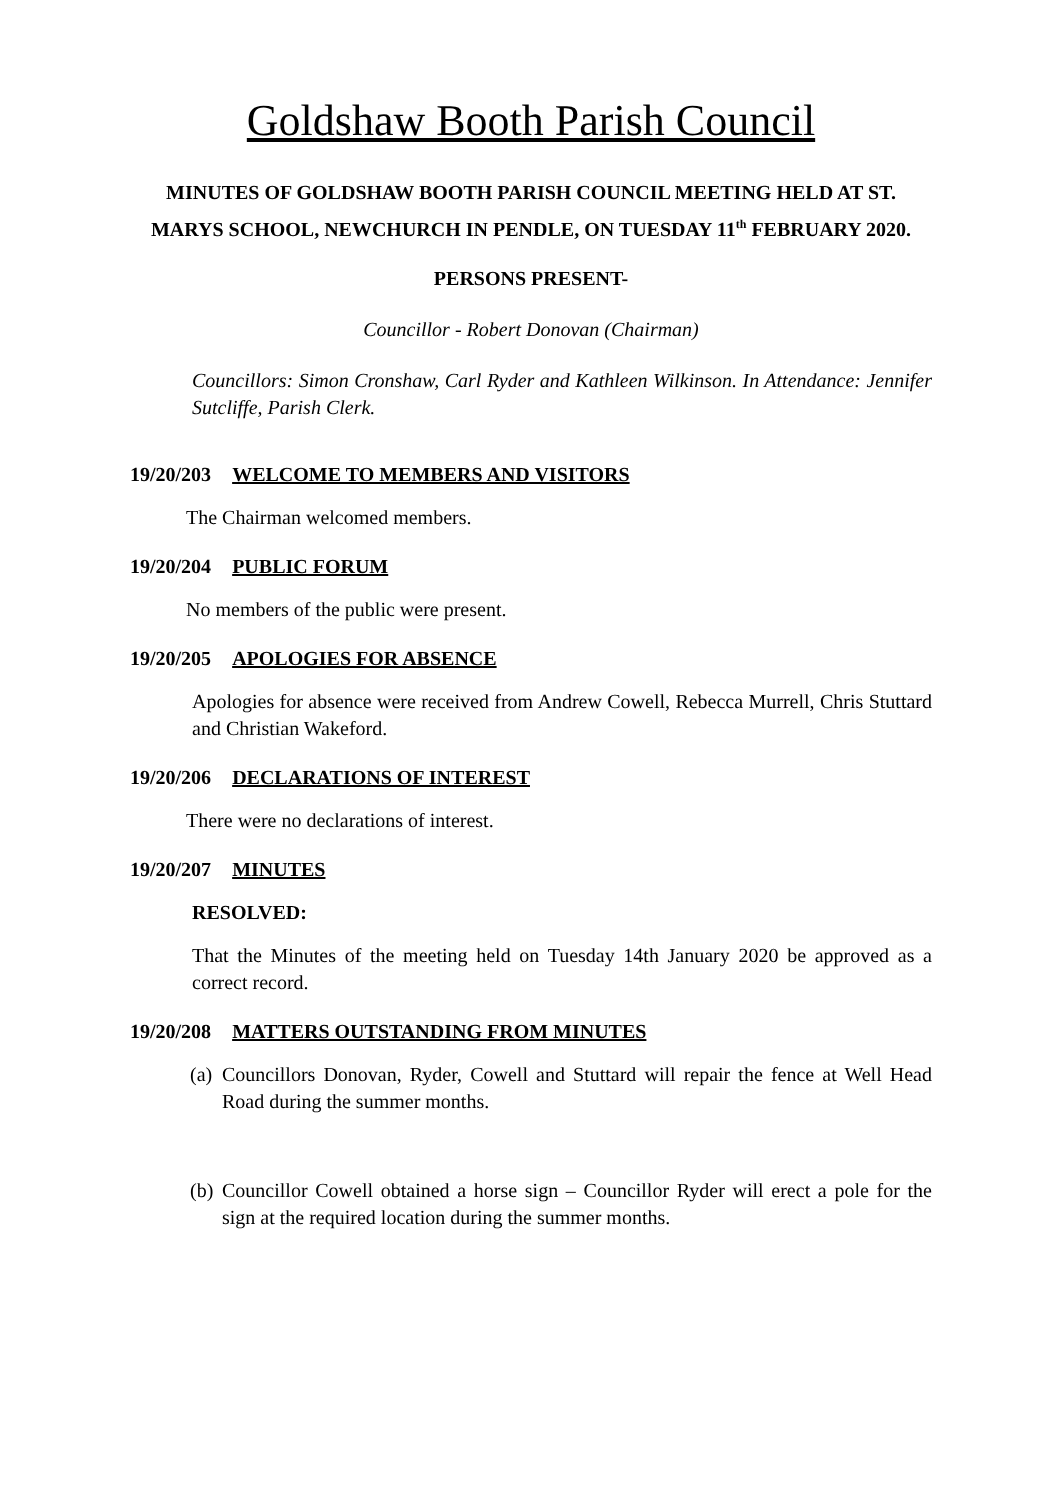Goldshaw Booth Parish Council
MINUTES OF GOLDSHAW BOOTH PARISH COUNCIL MEETING HELD AT ST. MARYS SCHOOL, NEWCHURCH IN PENDLE, ON TUESDAY 11<sup>th</sup> FEBRUARY 2020.
PERSONS PRESENT-
Councillor - Robert Donovan (Chairman)
Councillors: Simon Cronshaw, Carl Ryder and Kathleen Wilkinson. In Attendance: Jennifer Sutcliffe, Parish Clerk.
19/20/203 WELCOME TO MEMBERS AND VISITORS
The Chairman welcomed members.
19/20/204 PUBLIC FORUM
No members of the public were present.
19/20/205 APOLOGIES FOR ABSENCE
Apologies for absence were received from Andrew Cowell, Rebecca Murrell, Chris Stuttard and Christian Wakeford.
19/20/206 DECLARATIONS OF INTEREST
There were no declarations of interest.
19/20/207 MINUTES
RESOLVED:
That the Minutes of the meeting held on Tuesday 14th January 2020 be approved as a correct record.
19/20/208 MATTERS OUTSTANDING FROM MINUTES
(a)
Councillors Donovan, Ryder, Cowell and Stuttard will repair the fence at Well Head Road during the summer months.
(b)
Councillor Cowell obtained a horse sign – Councillor Ryder will erect a pole for the sign at the required location during the summer months.